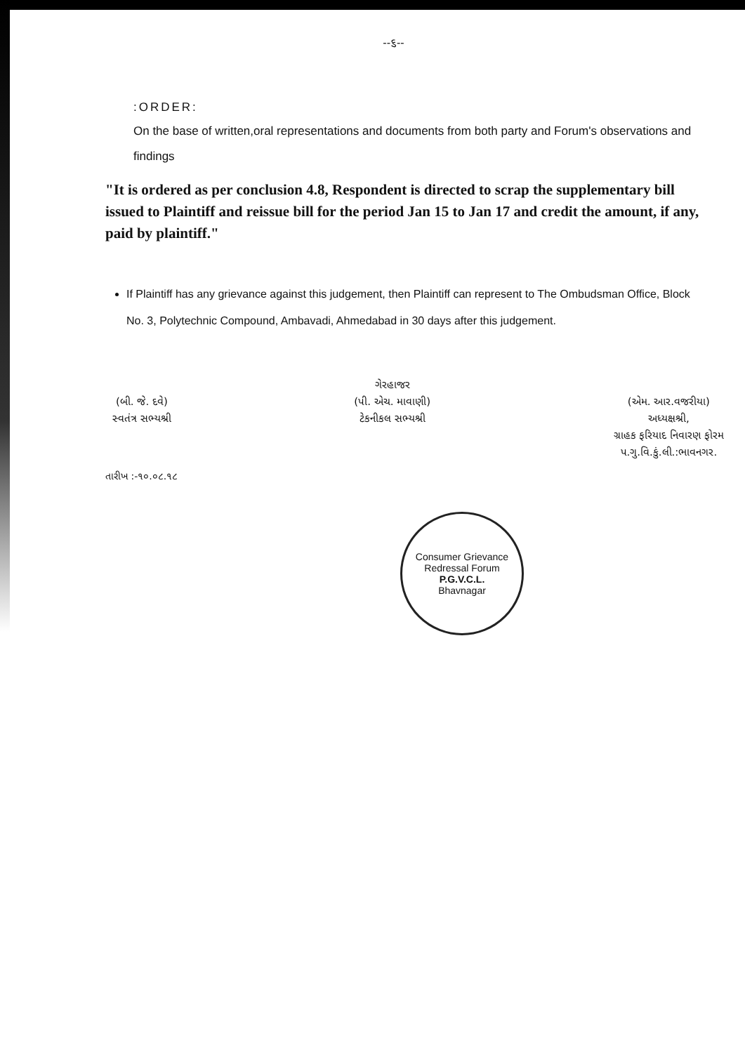--૬--
:ORDER:
On the base of written,oral representations and documents from both party and Forum's observations and findings
"It is ordered as per conclusion 4.8, Respondent is directed to scrap the supplementary bill issued to Plaintiff and reissue bill for the period Jan 15 to Jan 17 and credit the amount, if any, paid by plaintiff."
If Plaintiff has any grievance against this judgement, then Plaintiff can represent to The Ombudsman Office, Block No. 3, Polytechnic Compound, Ambavadi, Ahmedabad in 30 days after this judgement.
(બી. જે. દવે)
સ્વતંત્ર સભ્યશ્રી
ગેરહાજર
(પી. એચ. માવાણી)
ટેકનીકલ સભ્યશ્રી
(એમ. આર.વજરીયા)
અધ્યક્ષશ્રી,
ગ્રાહક ફરિયાદ નિવારણ ફોરમ
પ.ગુ.વિ.કું.લી.:ભાવનગર.
તારીખ :-૧૦.૦૮.૧૮
Consumer Grievance Redressal Forum
P.G.V.C.L.
Bhavnagar